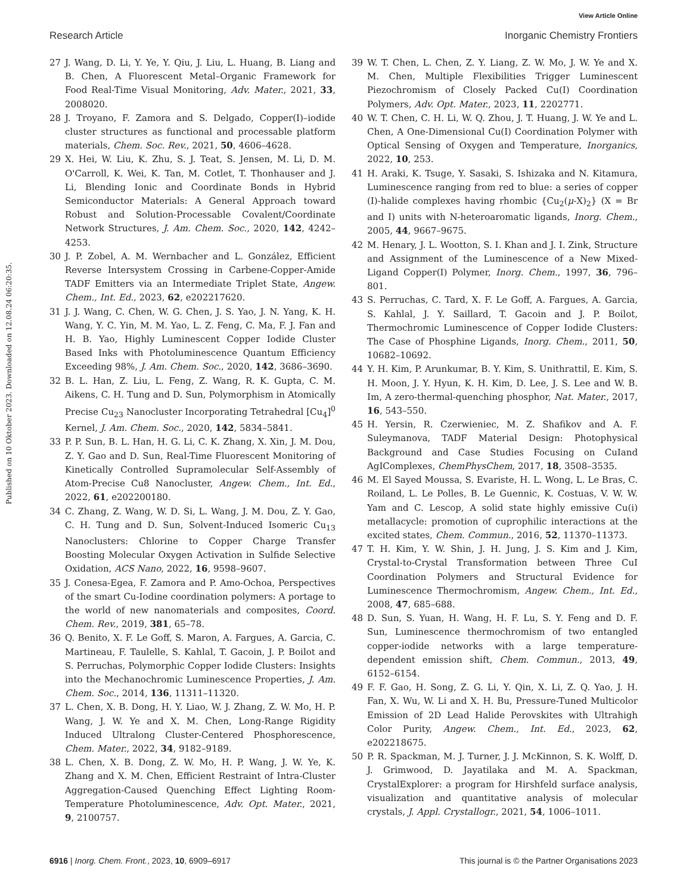View Article Online
Research Article Inorganic Chemistry Frontiers
Published on 10 Oktober 2023. Downloaded on 12.08.24 06:20:35.
27 J. Wang, D. Li, Y. Ye, Y. Qiu, J. Liu, L. Huang, B. Liang and B. Chen, A Fluorescent Metal–Organic Framework for Food Real-Time Visual Monitoring, Adv. Mater., 2021, 33, 2008020.
28 J. Troyano, F. Zamora and S. Delgado, Copper(I)–iodide cluster structures as functional and processable platform materials, Chem. Soc. Rev., 2021, 50, 4606–4628.
29 X. Hei, W. Liu, K. Zhu, S. J. Teat, S. Jensen, M. Li, D. M. O'Carroll, K. Wei, K. Tan, M. Cotlet, T. Thonhauser and J. Li, Blending Ionic and Coordinate Bonds in Hybrid Semiconductor Materials: A General Approach toward Robust and Solution-Processable Covalent/Coordinate Network Structures, J. Am. Chem. Soc., 2020, 142, 4242–4253.
30 J. P. Zobel, A. M. Wernbacher and L. González, Efficient Reverse Intersystem Crossing in Carbene-Copper-Amide TADF Emitters via an Intermediate Triplet State, Angew. Chem., Int. Ed., 2023, 62, e202217620.
31 J. J. Wang, C. Chen, W. G. Chen, J. S. Yao, J. N. Yang, K. H. Wang, Y. C. Yin, M. M. Yao, L. Z. Feng, C. Ma, F. J. Fan and H. B. Yao, Highly Luminescent Copper Iodide Cluster Based Inks with Photoluminescence Quantum Efficiency Exceeding 98%, J. Am. Chem. Soc., 2020, 142, 3686–3690.
32 B. L. Han, Z. Liu, L. Feng, Z. Wang, R. K. Gupta, C. M. Aikens, C. H. Tung and D. Sun, Polymorphism in Atomically Precise Cu<sub>23</sub> Nanocluster Incorporating Tetrahedral [Cu<sub>4</sub>]<sup>0</sup> Kernel, J. Am. Chem. Soc., 2020, 142, 5834–5841.
33 P. P. Sun, B. L. Han, H. G. Li, C. K. Zhang, X. Xin, J. M. Dou, Z. Y. Gao and D. Sun, Real-Time Fluorescent Monitoring of Kinetically Controlled Supramolecular Self-Assembly of Atom-Precise Cu8 Nanocluster, Angew. Chem., Int. Ed., 2022, 61, e202200180.
34 C. Zhang, Z. Wang, W. D. Si, L. Wang, J. M. Dou, Z. Y. Gao, C. H. Tung and D. Sun, Solvent-Induced Isomeric Cu<sub>13</sub> Nanoclusters: Chlorine to Copper Charge Transfer Boosting Molecular Oxygen Activation in Sulfide Selective Oxidation, ACS Nano, 2022, 16, 9598–9607.
35 J. Conesa-Egea, F. Zamora and P. Amo-Ochoa, Perspectives of the smart Cu-Iodine coordination polymers: A portage to the world of new nanomaterials and composites, Coord. Chem. Rev., 2019, 381, 65–78.
36 Q. Benito, X. F. Le Goff, S. Maron, A. Fargues, A. Garcia, C. Martineau, F. Taulelle, S. Kahlal, T. Gacoin, J. P. Boilot and S. Perruchas, Polymorphic Copper Iodide Clusters: Insights into the Mechanochromic Luminescence Properties, J. Am. Chem. Soc., 2014, 136, 11311–11320.
37 L. Chen, X. B. Dong, H. Y. Liao, W. J. Zhang, Z. W. Mo, H. P. Wang, J. W. Ye and X. M. Chen, Long-Range Rigidity Induced Ultralong Cluster-Centered Phosphorescence, Chem. Mater., 2022, 34, 9182–9189.
38 L. Chen, X. B. Dong, Z. W. Mo, H. P. Wang, J. W. Ye, K. Zhang and X. M. Chen, Efficient Restraint of Intra-Cluster Aggregation-Caused Quenching Effect Lighting Room-Temperature Photoluminescence, Adv. Opt. Mater., 2021, 9, 2100757.
39 W. T. Chen, L. Chen, Z. Y. Liang, Z. W. Mo, J. W. Ye and X. M. Chen, Multiple Flexibilities Trigger Luminescent Piezochromism of Closely Packed Cu(I) Coordination Polymers, Adv. Opt. Mater., 2023, 11, 2202771.
40 W. T. Chen, C. H. Li, W. Q. Zhou, J. T. Huang, J. W. Ye and L. Chen, A One-Dimensional Cu(I) Coordination Polymer with Optical Sensing of Oxygen and Temperature, Inorganics, 2022, 10, 253.
41 H. Araki, K. Tsuge, Y. Sasaki, S. Ishizaka and N. Kitamura, Luminescence ranging from red to blue: a series of copper (I)-halide complexes having rhombic {Cu<sub>2</sub>(μ-X)<sub>2</sub>} (X = Br and I) units with N-heteroaromatic ligands, Inorg. Chem., 2005, 44, 9667–9675.
42 M. Henary, J. L. Wootton, S. I. Khan and J. I. Zink, Structure and Assignment of the Luminescence of a New Mixed-Ligand Copper(I) Polymer, Inorg. Chem., 1997, 36, 796–801.
43 S. Perruchas, C. Tard, X. F. Le Goff, A. Fargues, A. Garcia, S. Kahlal, J. Y. Saillard, T. Gacoin and J. P. Boilot, Thermochromic Luminescence of Copper Iodide Clusters: The Case of Phosphine Ligands, Inorg. Chem., 2011, 50, 10682–10692.
44 Y. H. Kim, P. Arunkumar, B. Y. Kim, S. Unithrattil, E. Kim, S. H. Moon, J. Y. Hyun, K. H. Kim, D. Lee, J. S. Lee and W. B. Im, A zero-thermal-quenching phosphor, Nat. Mater., 2017, 16, 543–550.
45 H. Yersin, R. Czerwieniec, M. Z. Shafikov and A. F. Suleymanova, TADF Material Design: Photophysical Background and Case Studies Focusing on CuIand AgIComplexes, ChemPhysChem, 2017, 18, 3508–3535.
46 M. El Sayed Moussa, S. Evariste, H. L. Wong, L. Le Bras, C. Roiland, L. Le Polles, B. Le Guennic, K. Costuas, V. W. W. Yam and C. Lescop, A solid state highly emissive Cu(i) metallacycle: promotion of cuprophilic interactions at the excited states, Chem. Commun., 2016, 52, 11370–11373.
47 T. H. Kim, Y. W. Shin, J. H. Jung, J. S. Kim and J. Kim, Crystal-to-Crystal Transformation between Three CuI Coordination Polymers and Structural Evidence for Luminescence Thermochromism, Angew. Chem., Int. Ed., 2008, 47, 685–688.
48 D. Sun, S. Yuan, H. Wang, H. F. Lu, S. Y. Feng and D. F. Sun, Luminescence thermochromism of two entangled copper-iodide networks with a large temperature-dependent emission shift, Chem. Commun., 2013, 49, 6152–6154.
49 F. F. Gao, H. Song, Z. G. Li, Y. Qin, X. Li, Z. Q. Yao, J. H. Fan, X. Wu, W. Li and X. H. Bu, Pressure-Tuned Multicolor Emission of 2D Lead Halide Perovskites with Ultrahigh Color Purity, Angew. Chem., Int. Ed., 2023, 62, e202218675.
50 P. R. Spackman, M. J. Turner, J. J. McKinnon, S. K. Wolff, D. J. Grimwood, D. Jayatilaka and M. A. Spackman, CrystalExplorer: a program for Hirshfeld surface analysis, visualization and quantitative analysis of molecular crystals, J. Appl. Crystallogr., 2021, 54, 1006–1011.
6916 | Inorg. Chem. Front., 2023, 10, 6909–6917 This journal is © the Partner Organisations 2023